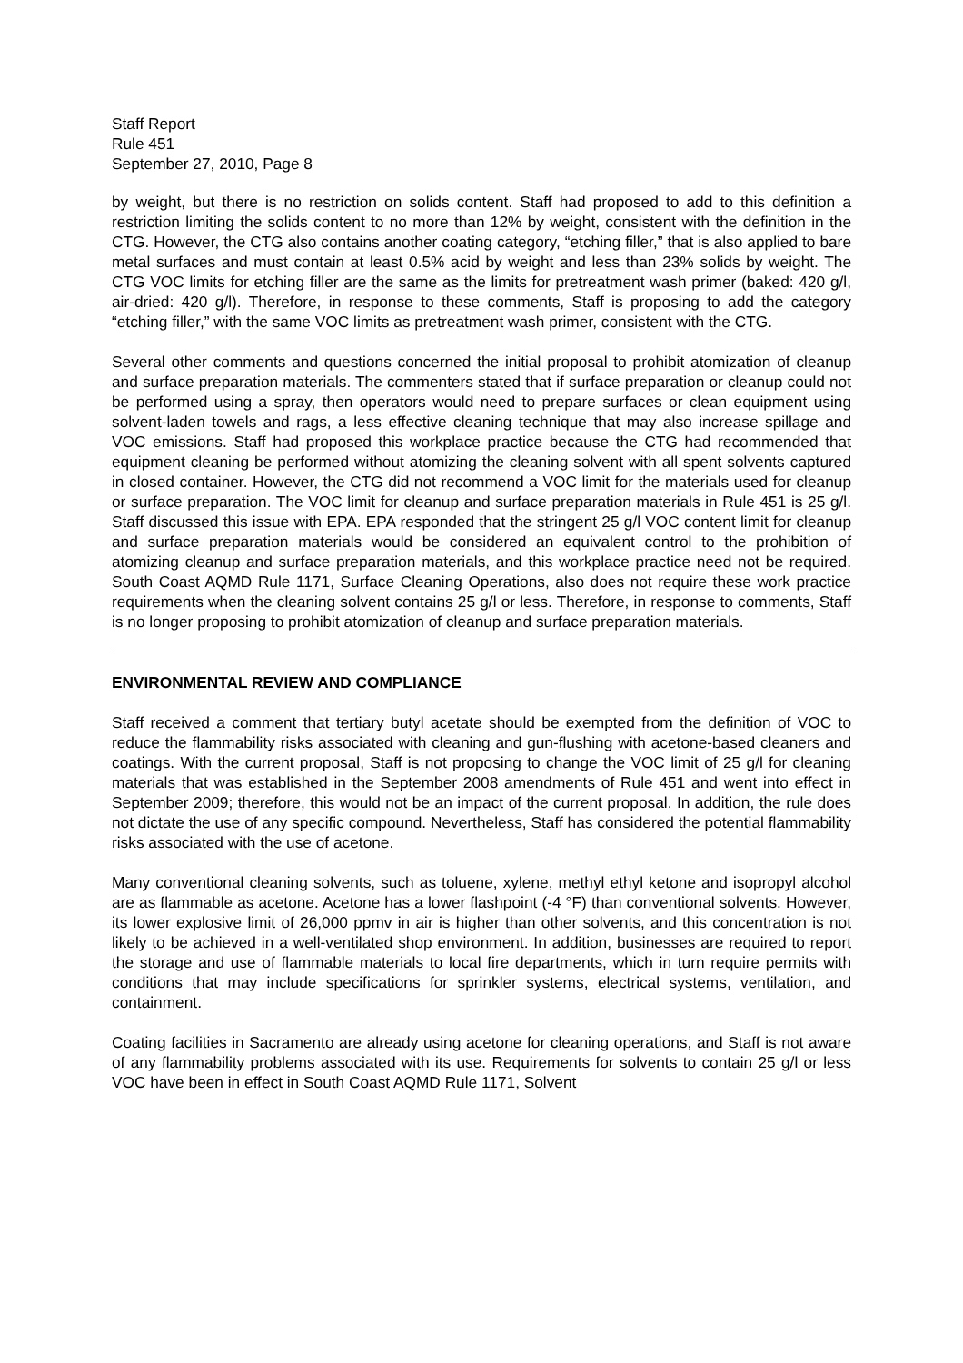Staff Report
Rule 451
September 27, 2010, Page 8
by weight, but there is no restriction on solids content. Staff had proposed to add to this definition a restriction limiting the solids content to no more than 12% by weight, consistent with the definition in the CTG. However, the CTG also contains another coating category, “etching filler,” that is also applied to bare metal surfaces and must contain at least 0.5% acid by weight and less than 23% solids by weight. The CTG VOC limits for etching filler are the same as the limits for pretreatment wash primer (baked: 420 g/l, air-dried: 420 g/l). Therefore, in response to these comments, Staff is proposing to add the category “etching filler,” with the same VOC limits as pretreatment wash primer, consistent with the CTG.
Several other comments and questions concerned the initial proposal to prohibit atomization of cleanup and surface preparation materials. The commenters stated that if surface preparation or cleanup could not be performed using a spray, then operators would need to prepare surfaces or clean equipment using solvent-laden towels and rags, a less effective cleaning technique that may also increase spillage and VOC emissions. Staff had proposed this workplace practice because the CTG had recommended that equipment cleaning be performed without atomizing the cleaning solvent with all spent solvents captured in closed container. However, the CTG did not recommend a VOC limit for the materials used for cleanup or surface preparation. The VOC limit for cleanup and surface preparation materials in Rule 451 is 25 g/l. Staff discussed this issue with EPA. EPA responded that the stringent 25 g/l VOC content limit for cleanup and surface preparation materials would be considered an equivalent control to the prohibition of atomizing cleanup and surface preparation materials, and this workplace practice need not be required. South Coast AQMD Rule 1171, Surface Cleaning Operations, also does not require these work practice requirements when the cleaning solvent contains 25 g/l or less. Therefore, in response to comments, Staff is no longer proposing to prohibit atomization of cleanup and surface preparation materials.
ENVIRONMENTAL REVIEW AND COMPLIANCE
Staff received a comment that tertiary butyl acetate should be exempted from the definition of VOC to reduce the flammability risks associated with cleaning and gun-flushing with acetone-based cleaners and coatings. With the current proposal, Staff is not proposing to change the VOC limit of 25 g/l for cleaning materials that was established in the September 2008 amendments of Rule 451 and went into effect in September 2009; therefore, this would not be an impact of the current proposal. In addition, the rule does not dictate the use of any specific compound. Nevertheless, Staff has considered the potential flammability risks associated with the use of acetone.
Many conventional cleaning solvents, such as toluene, xylene, methyl ethyl ketone and isopropyl alcohol are as flammable as acetone. Acetone has a lower flashpoint (-4 °F) than conventional solvents. However, its lower explosive limit of 26,000 ppmv in air is higher than other solvents, and this concentration is not likely to be achieved in a well-ventilated shop environment. In addition, businesses are required to report the storage and use of flammable materials to local fire departments, which in turn require permits with conditions that may include specifications for sprinkler systems, electrical systems, ventilation, and containment.
Coating facilities in Sacramento are already using acetone for cleaning operations, and Staff is not aware of any flammability problems associated with its use. Requirements for solvents to contain 25 g/l or less VOC have been in effect in South Coast AQMD Rule 1171, Solvent